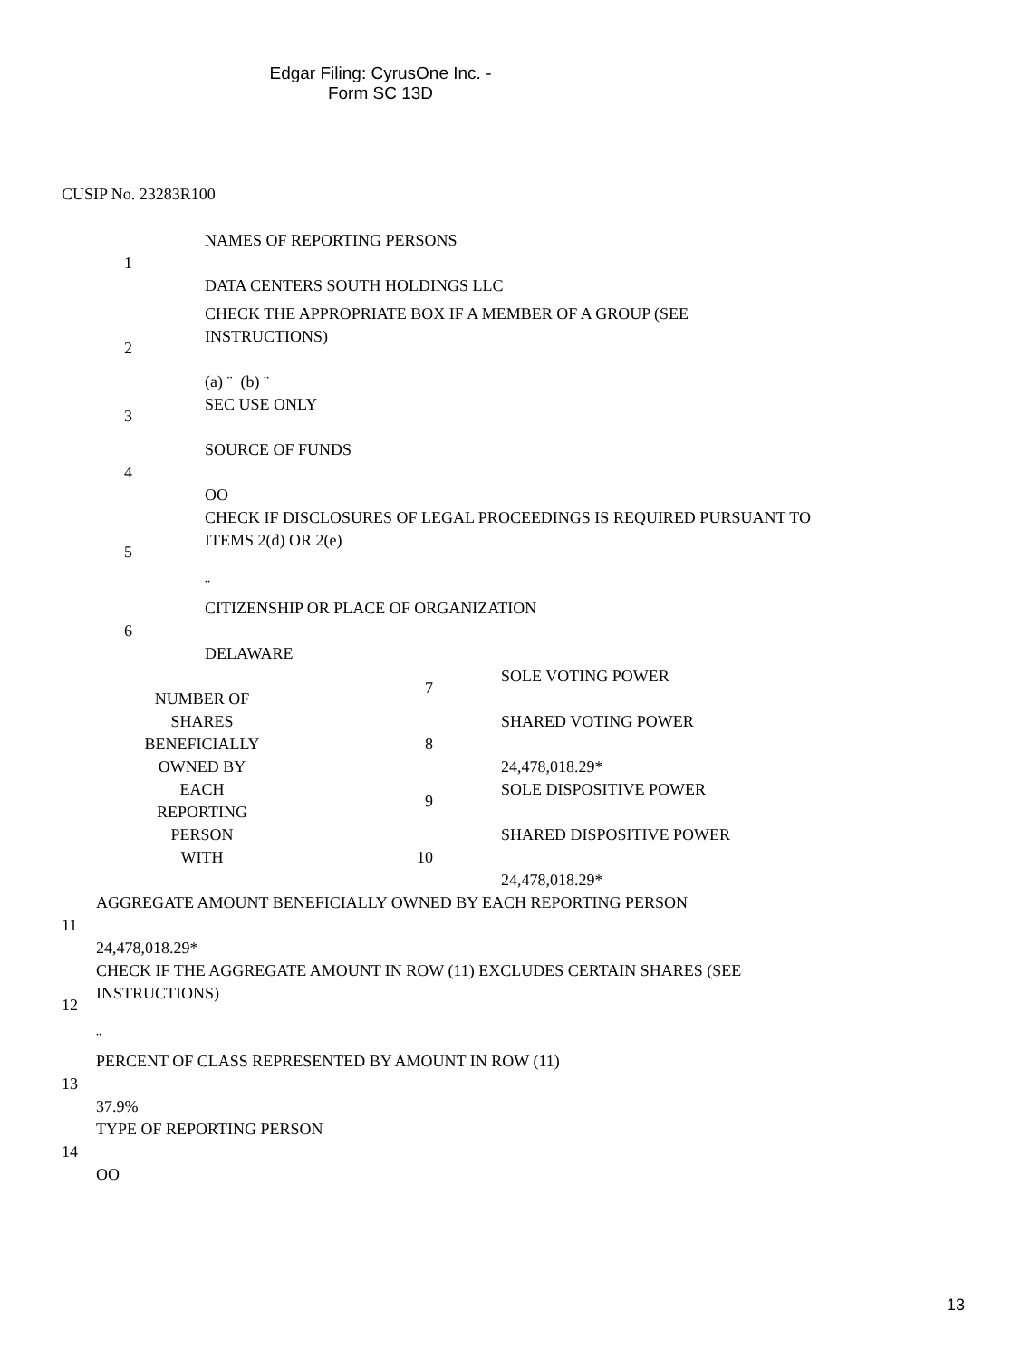Edgar Filing: CyrusOne Inc. - Form SC 13D
CUSIP No. 23283R100
| 1 | NAMES OF REPORTING PERSONS DATA CENTERS SOUTH HOLDINGS LLC |
| 2 | CHECK THE APPROPRIATE BOX IF A MEMBER OF A GROUP (SEE INSTRUCTIONS) (a) ¨ (b) ¨ |
| 3 | SEC USE ONLY |
| 4 | SOURCE OF FUNDS OO |
| 5 | CHECK IF DISCLOSURES OF LEGAL PROCEEDINGS IS REQUIRED PURSUANT TO ITEMS 2(d) OR 2(e) ¨ |
| 6 | CITIZENSHIP OR PLACE OF ORGANIZATION DELAWARE |
| NUMBER OF SHARES BENEFICIALLY OWNED BY EACH REPORTING PERSON WITH | 7 | SOLE VOTING POWER |
| | 8 | SHARED VOTING POWER 24,478,018.29* |
| | 9 | SOLE DISPOSITIVE POWER |
| | 10 | SHARED DISPOSITIVE POWER 24,478,018.29* |
| 11 | AGGREGATE AMOUNT BENEFICIALLY OWNED BY EACH REPORTING PERSON 24,478,018.29* |
| 12 | CHECK IF THE AGGREGATE AMOUNT IN ROW (11) EXCLUDES CERTAIN SHARES (SEE INSTRUCTIONS) ¨ |
| 13 | PERCENT OF CLASS REPRESENTED BY AMOUNT IN ROW (11) 37.9% |
| 14 | TYPE OF REPORTING PERSON OO |
13